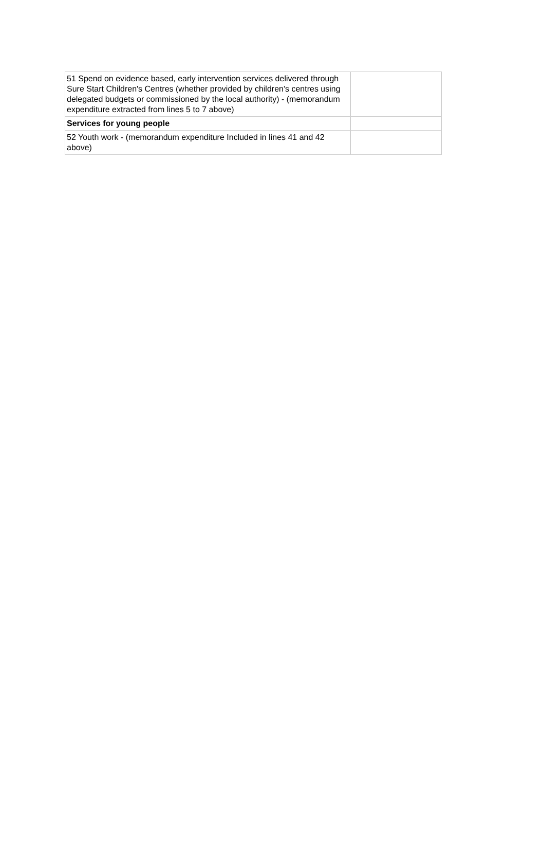| 51 Spend on evidence based, early intervention services delivered through Sure Start Children's Centres (whether provided by children's centres using delegated budgets or commissioned by the local authority) - (memorandum expenditure extracted from lines 5 to 7 above) | |
| Services for young people | |
| 52 Youth work - (memorandum expenditure Included in lines 41 and 42 above) | |